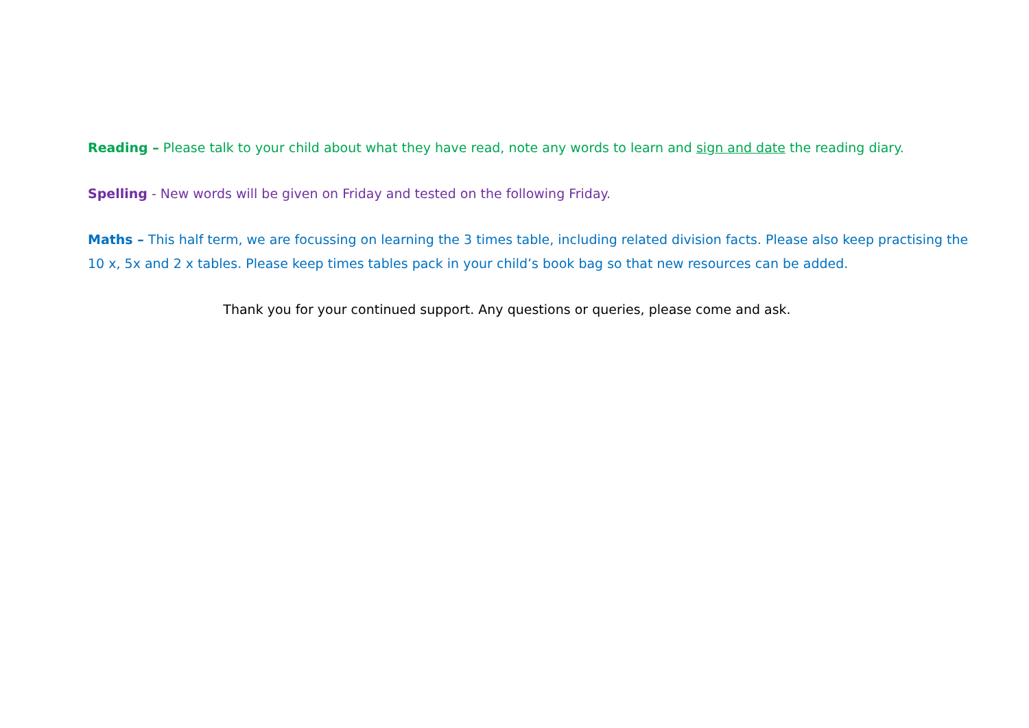Reading – Please talk to your child about what they have read, note any words to learn and sign and date the reading diary.
Spelling - New words will be given on Friday and tested on the following Friday.
Maths – This half term, we are focussing on learning the 3 times table, including related division facts. Please also keep practising the 10 x, 5x and 2 x tables. Please keep times tables pack in your child’s book bag so that new resources can be added.
Thank you for your continued support. Any questions or queries, please come and ask.